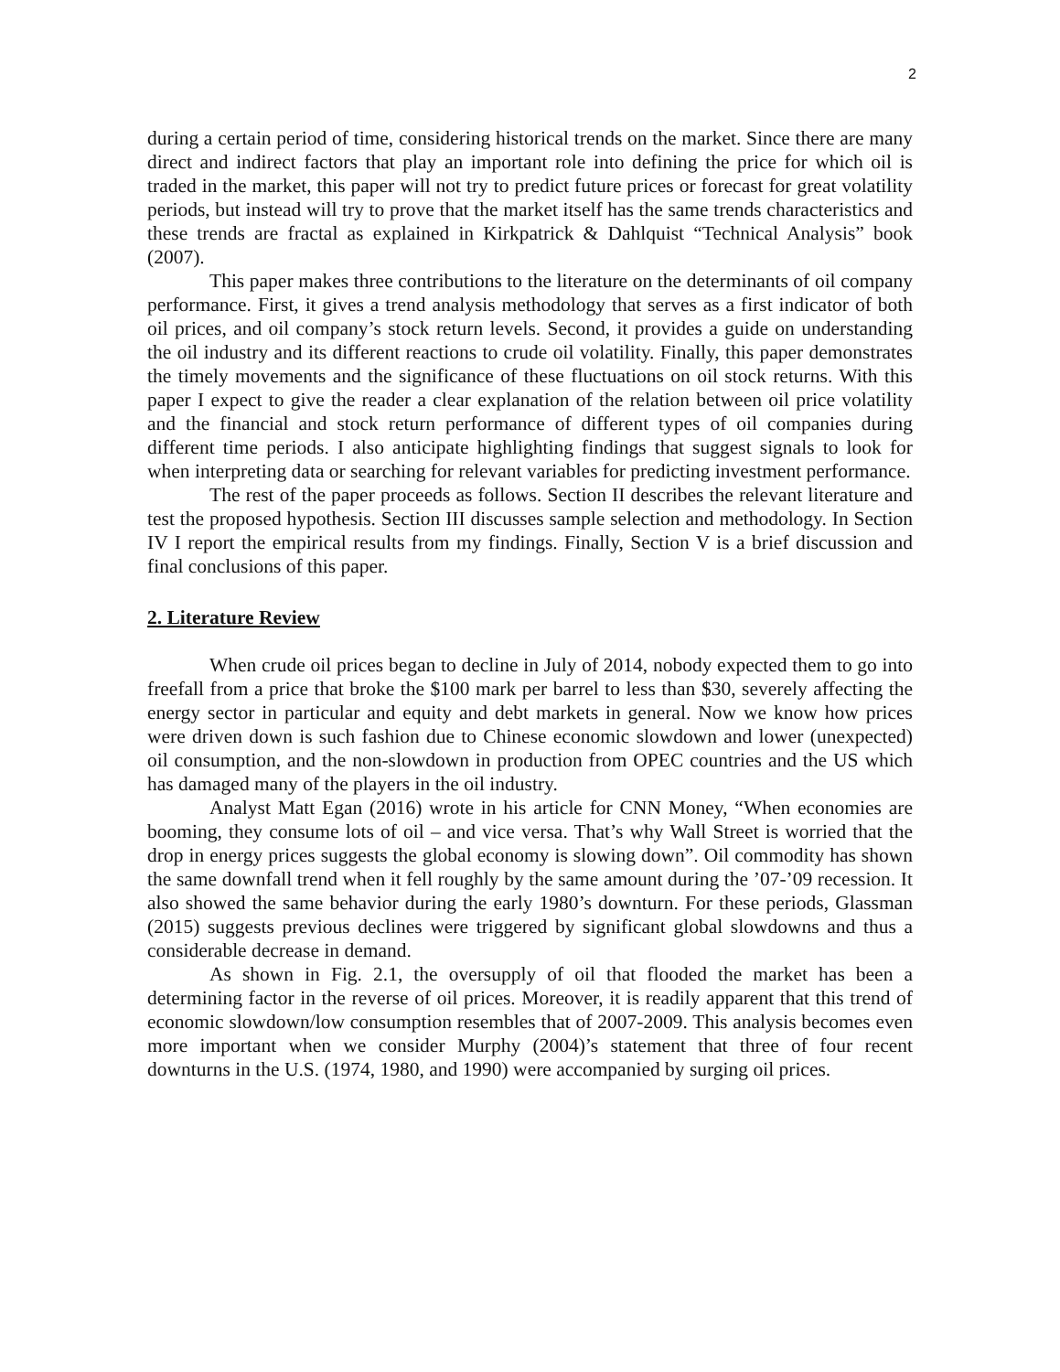2
during a certain period of time, considering historical trends on the market. Since there are many direct and indirect factors that play an important role into defining the price for which oil is traded in the market, this paper will not try to predict future prices or forecast for great volatility periods, but instead will try to prove that the market itself has the same trends characteristics and these trends are fractal as explained in Kirkpatrick & Dahlquist “Technical Analysis” book (2007).
This paper makes three contributions to the literature on the determinants of oil company performance. First, it gives a trend analysis methodology that serves as a first indicator of both oil prices, and oil company’s stock return levels. Second, it provides a guide on understanding the oil industry and its different reactions to crude oil volatility. Finally, this paper demonstrates the timely movements and the significance of these fluctuations on oil stock returns. With this paper I expect to give the reader a clear explanation of the relation between oil price volatility and the financial and stock return performance of different types of oil companies during different time periods. I also anticipate highlighting findings that suggest signals to look for when interpreting data or searching for relevant variables for predicting investment performance.
The rest of the paper proceeds as follows. Section II describes the relevant literature and test the proposed hypothesis. Section III discusses sample selection and methodology. In Section IV I report the empirical results from my findings. Finally, Section V is a brief discussion and final conclusions of this paper.
2. Literature Review
When crude oil prices began to decline in July of 2014, nobody expected them to go into freefall from a price that broke the $100 mark per barrel to less than $30, severely affecting the energy sector in particular and equity and debt markets in general. Now we know how prices were driven down is such fashion due to Chinese economic slowdown and lower (unexpected) oil consumption, and the non-slowdown in production from OPEC countries and the US which has damaged many of the players in the oil industry.
Analyst Matt Egan (2016) wrote in his article for CNN Money, “When economies are booming, they consume lots of oil – and vice versa. That’s why Wall Street is worried that the drop in energy prices suggests the global economy is slowing down”. Oil commodity has shown the same downfall trend when it fell roughly by the same amount during the ’07-’09 recession. It also showed the same behavior during the early 1980’s downturn. For these periods, Glassman (2015) suggests previous declines were triggered by significant global slowdowns and thus a considerable decrease in demand.
As shown in Fig. 2.1, the oversupply of oil that flooded the market has been a determining factor in the reverse of oil prices. Moreover, it is readily apparent that this trend of economic slowdown/low consumption resembles that of 2007-2009. This analysis becomes even more important when we consider Murphy (2004)’s statement that three of four recent downturns in the U.S. (1974, 1980, and 1990) were accompanied by surging oil prices.